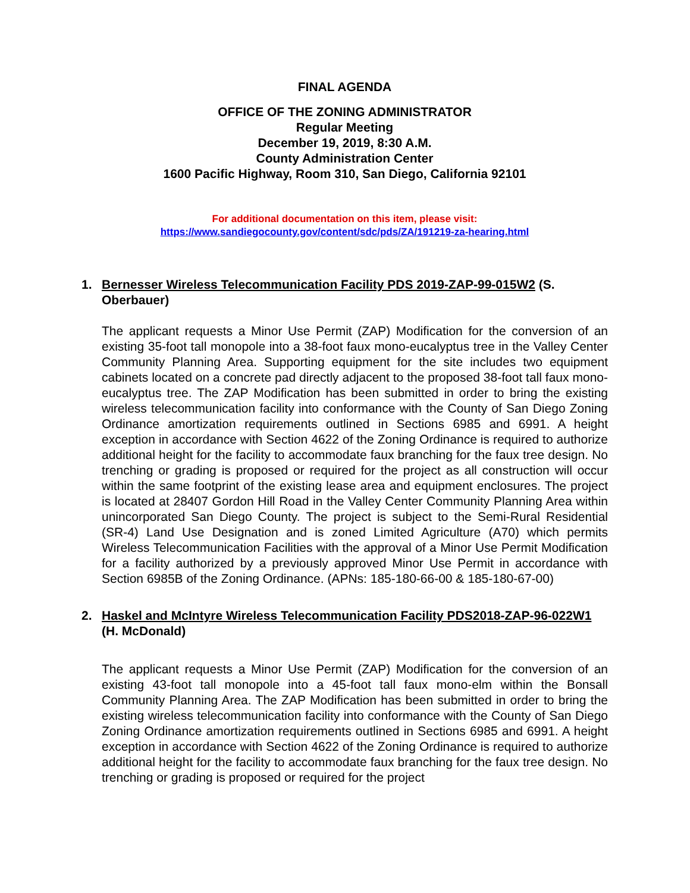FINAL AGENDA
OFFICE OF THE ZONING ADMINISTRATOR
Regular Meeting
December 19, 2019, 8:30 A.M.
County Administration Center
1600 Pacific Highway, Room 310, San Diego, California 92101
For additional documentation on this item, please visit:
https://www.sandiegocounty.gov/content/sdc/pds/ZA/191219-za-hearing.html
1.
Bernesser Wireless Telecommunication Facility PDS 2019-ZAP-99-015W2 (S. Oberbauer)
The applicant requests a Minor Use Permit (ZAP) Modification for the conversion of an existing 35-foot tall monopole into a 38-foot faux mono-eucalyptus tree in the Valley Center Community Planning Area. Supporting equipment for the site includes two equipment cabinets located on a concrete pad directly adjacent to the proposed 38-foot tall faux mono-eucalyptus tree. The ZAP Modification has been submitted in order to bring the existing wireless telecommunication facility into conformance with the County of San Diego Zoning Ordinance amortization requirements outlined in Sections 6985 and 6991. A height exception in accordance with Section 4622 of the Zoning Ordinance is required to authorize additional height for the facility to accommodate faux branching for the faux tree design. No trenching or grading is proposed or required for the project as all construction will occur within the same footprint of the existing lease area and equipment enclosures. The project is located at 28407 Gordon Hill Road in the Valley Center Community Planning Area within unincorporated San Diego County. The project is subject to the Semi-Rural Residential (SR-4) Land Use Designation and is zoned Limited Agriculture (A70) which permits Wireless Telecommunication Facilities with the approval of a Minor Use Permit Modification for a facility authorized by a previously approved Minor Use Permit in accordance with Section 6985B of the Zoning Ordinance. (APNs: 185-180-66-00 & 185-180-67-00)
2.
Haskel and McIntyre Wireless Telecommunication Facility PDS2018-ZAP-96-022W1 (H. McDonald)
The applicant requests a Minor Use Permit (ZAP) Modification for the conversion of an existing 43-foot tall monopole into a 45-foot tall faux mono-elm within the Bonsall Community Planning Area. The ZAP Modification has been submitted in order to bring the existing wireless telecommunication facility into conformance with the County of San Diego Zoning Ordinance amortization requirements outlined in Sections 6985 and 6991. A height exception in accordance with Section 4622 of the Zoning Ordinance is required to authorize additional height for the facility to accommodate faux branching for the faux tree design. No trenching or grading is proposed or required for the project